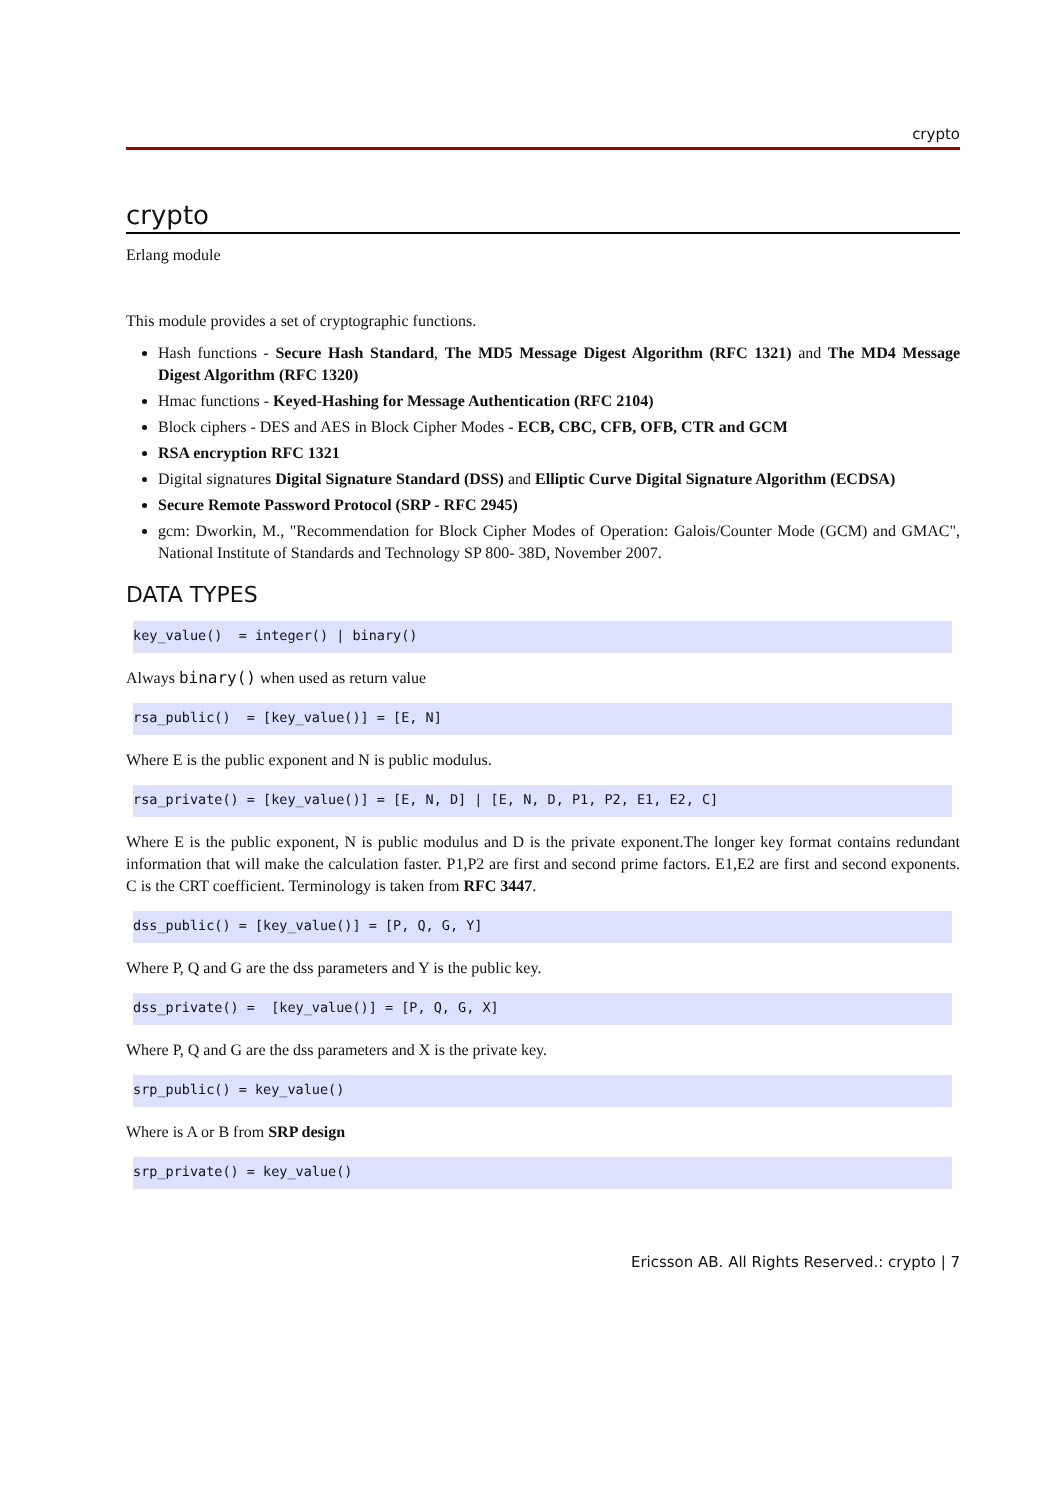crypto
crypto
Erlang module
This module provides a set of cryptographic functions.
Hash functions - Secure Hash Standard, The MD5 Message Digest Algorithm (RFC 1321) and The MD4 Message Digest Algorithm (RFC 1320)
Hmac functions - Keyed-Hashing for Message Authentication (RFC 2104)
Block ciphers - DES and AES in Block Cipher Modes - ECB, CBC, CFB, OFB, CTR and GCM
RSA encryption RFC 1321
Digital signatures Digital Signature Standard (DSS) and Elliptic Curve Digital Signature Algorithm (ECDSA)
Secure Remote Password Protocol (SRP - RFC 2945)
gcm: Dworkin, M., "Recommendation for Block Cipher Modes of Operation: Galois/Counter Mode (GCM) and GMAC", National Institute of Standards and Technology SP 800- 38D, November 2007.
DATA TYPES
key_value()  = integer() | binary()
Always binary() when used as return value
rsa_public()  = [key_value()] = [E, N]
Where E is the public exponent and N is public modulus.
rsa_private() = [key_value()] = [E, N, D] | [E, N, D, P1, P2, E1, E2, C]
Where E is the public exponent, N is public modulus and D is the private exponent.The longer key format contains redundant information that will make the calculation faster. P1,P2 are first and second prime factors. E1,E2 are first and second exponents. C is the CRT coefficient. Terminology is taken from RFC 3447.
dss_public() = [key_value()] = [P, Q, G, Y]
Where P, Q and G are the dss parameters and Y is the public key.
dss_private() =  [key_value()] = [P, Q, G, X]
Where P, Q and G are the dss parameters and X is the private key.
srp_public() = key_value()
Where is A or B from SRP design
srp_private() = key_value()
Ericsson AB. All Rights Reserved.: crypto | 7